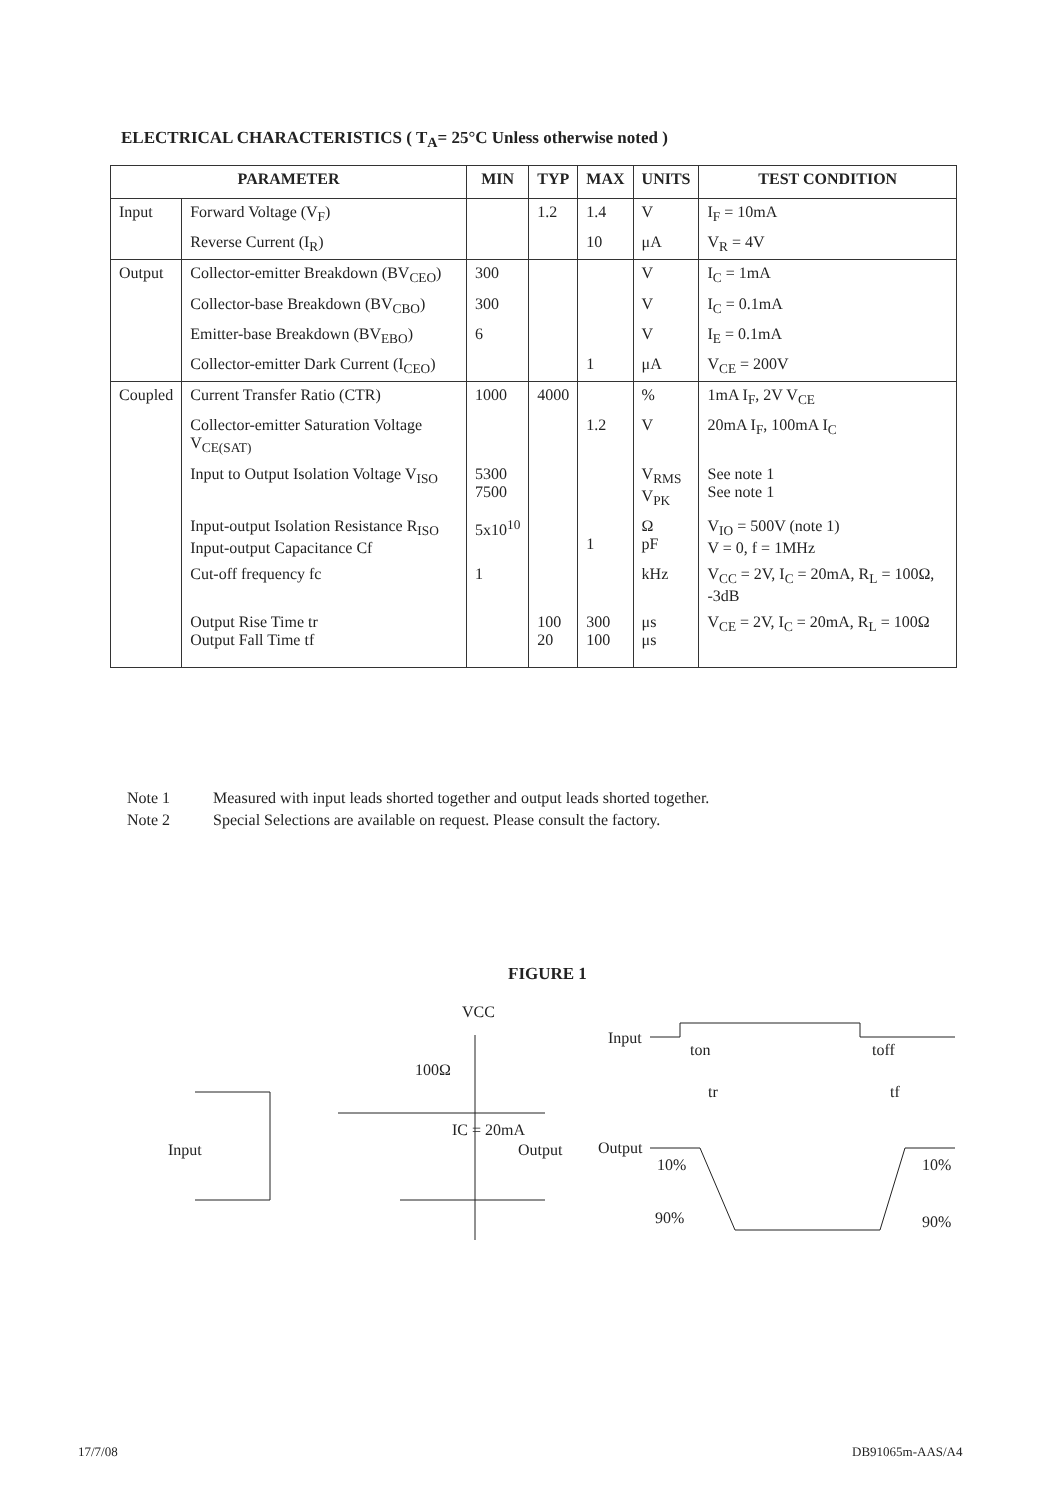ELECTRICAL CHARACTERISTICS ( T<sub>A</sub>= 25°C Unless otherwise noted )
| PARAMETER | | MIN | TYP | MAX | UNITS | TEST CONDITION |
| --- | --- | --- | --- | --- | --- | --- |
| Input | Forward Voltage (V<sub>F</sub>) | | 1.2 | 1.4 | V | I<sub>F</sub> = 10mA |
| | Reverse Current (I<sub>R</sub>) | | | 10 | μA | V<sub>R</sub> = 4V |
| Output | Collector-emitter Breakdown (BV<sub>CEO</sub>) | 300 | | | V | I<sub>C</sub> = 1mA |
| | Collector-base Breakdown (BV<sub>CBO</sub>) | 300 | | | V | I<sub>C</sub> = 0.1mA |
| | Emitter-base Breakdown (BV<sub>EBO</sub>) | 6 | | | V | I<sub>E</sub> = 0.1mA |
| | Collector-emitter Dark Current (I<sub>CEO</sub>) | | | 1 | μA | V<sub>CE</sub> = 200V |
| Coupled | Current Transfer Ratio (CTR) | 1000 | 4000 | | % | 1mA I<sub>F</sub>, 2V V<sub>CE</sub> |
| | Collector-emitter Saturation Voltage V<sub>CE(SAT)</sub> | | | 1.2 | V | 20mA I<sub>F</sub>, 100mA I<sub>C</sub> |
| | Input to Output Isolation Voltage V<sub>ISO</sub> | 5300 7500 | | | V<sub>RMS</sub> V<sub>PK</sub> | See note 1 See note 1 |
| | Input-output Isolation Resistance R<sub>ISO</sub> Input-output Capacitance Cf | 5x10<sup>10</sup> | | 1 | Ω pF | V<sub>IO</sub> = 500V (note 1) V = 0, f = 1MHz |
| | Cut-off frequency fc | 1 | | | kHz | V<sub>CC</sub> = 2V, I<sub>C</sub> = 20mA, R<sub>L</sub> = 100Ω, -3dB |
| | Output Rise Time tr Output Fall Time tf | | 100 20 | 300 100 | μs μs | V<sub>CE</sub> = 2V, I<sub>C</sub> = 20mA, R<sub>L</sub> = 100Ω |
Note 1 Measured with input leads shorted together and output leads shorted together.
Note 2 Special Selections are available on request. Please consult the factory.
FIGURE 1
VCC
100Ω
IC = 20mA
Output
Input
Input
Output
ton
toff
tr
tf
10%
10%
90%
90%
17/7/08 DB91065m-AAS/A4